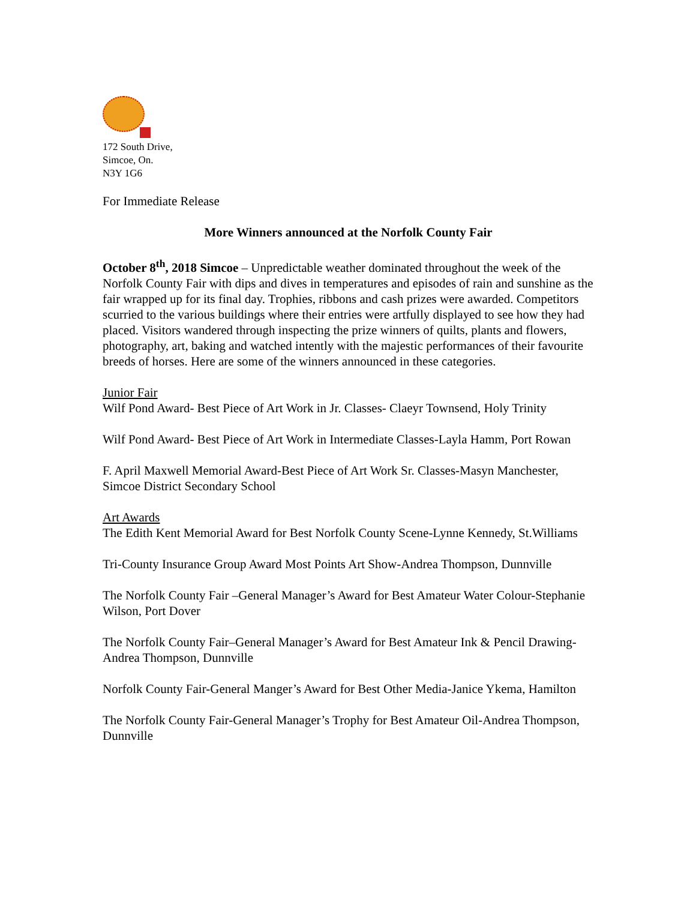172 South Drive,
Simcoe, On.
N3Y 1G6
For Immediate Release
More Winners announced at the Norfolk County Fair
October 8<sup>th</sup>, 2018 Simcoe – Unpredictable weather dominated throughout the week of the Norfolk County Fair with dips and dives in temperatures and episodes of rain and sunshine as the fair wrapped up for its final day. Trophies, ribbons and cash prizes were awarded. Competitors scurried to the various buildings where their entries were artfully displayed to see how they had placed. Visitors wandered through inspecting the prize winners of quilts, plants and flowers, photography, art, baking and watched intently with the majestic performances of their favourite breeds of horses. Here are some of the winners announced in these categories.
Junior Fair
Wilf Pond Award- Best Piece of Art Work in Jr. Classes- Claeyr Townsend, Holy Trinity
Wilf Pond Award- Best Piece of Art Work in Intermediate Classes-Layla Hamm, Port Rowan
F. April Maxwell Memorial Award-Best Piece of Art Work Sr. Classes-Masyn Manchester, Simcoe District Secondary School
Art Awards
The Edith Kent Memorial Award for Best Norfolk County Scene-Lynne Kennedy, St.Williams
Tri-County Insurance Group Award Most Points Art Show-Andrea Thompson, Dunnville
The Norfolk County Fair –General Manager’s Award for Best Amateur Water Colour-Stephanie Wilson, Port Dover
The Norfolk County Fair–General Manager’s Award for Best Amateur Ink & Pencil Drawing-Andrea Thompson, Dunnville
Norfolk County Fair-General Manger’s Award for Best Other Media-Janice Ykema, Hamilton
The Norfolk County Fair-General Manager’s Trophy for Best Amateur Oil-Andrea Thompson, Dunnville